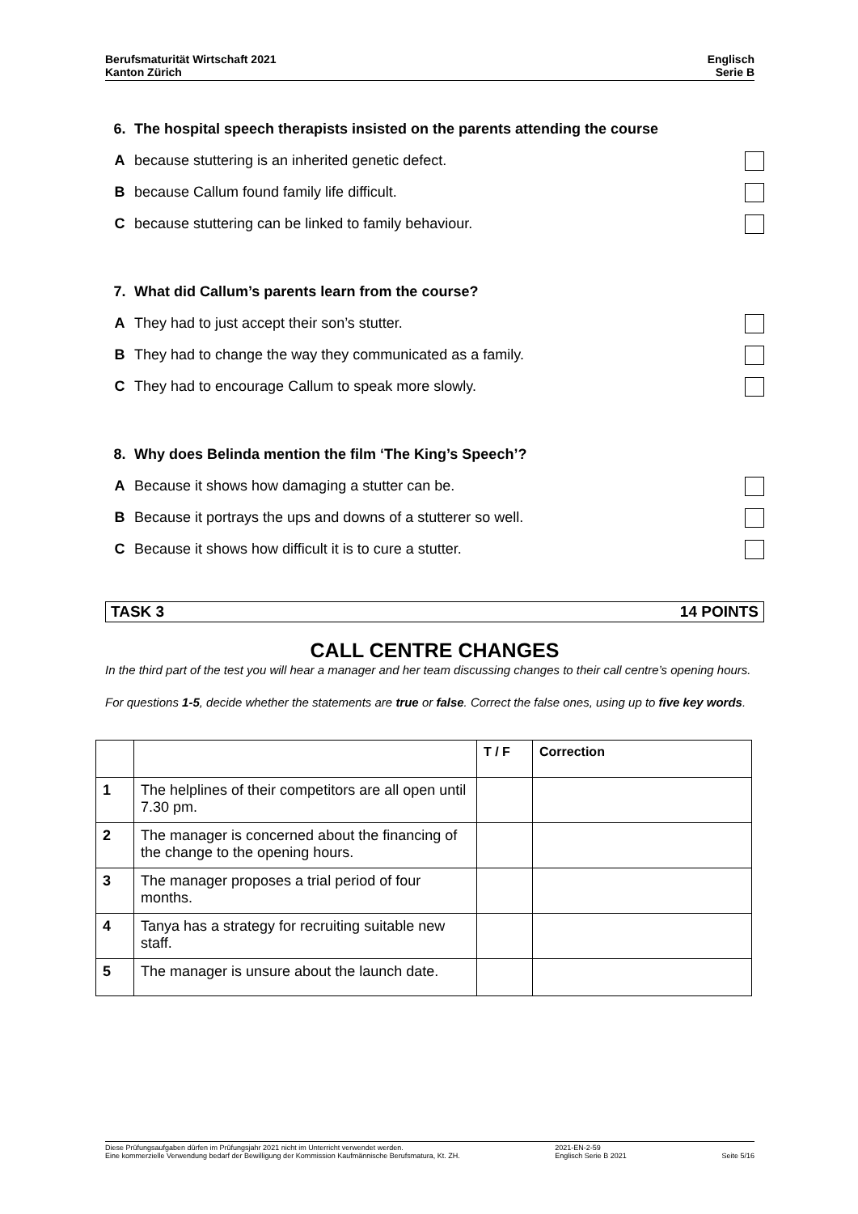Berufsmaturität Wirtschaft 2021
Kanton Zürich
Englisch
Serie B
6. The hospital speech therapists insisted on the parents attending the course
Abecause stuttering is an inherited genetic defect.
Bbecause Callum found family life difficult.
Cbecause stuttering can be linked to family behaviour.
7. What did Callum’s parents learn from the course?
A They had to just accept their son’s stutter.
B They had to change the way they communicated as a family.
C They had to encourage Callum to speak more slowly.
8. Why does Belinda mention the film ‘The King’s Speech’?
A Because it shows how damaging a stutter can be.
B Because it portrays the ups and downs of a stutterer so well.
C Because it shows how difficult it is to cure a stutter.
TASK 3 14 POINTS
CALL CENTRE CHANGES
In the third part of the test you will hear a manager and her team discussing changes to their call centre’s opening hours.
For questions 1-5, decide whether the statements are true or false. Correct the false ones, using up to five key words.
| | | T / F | Correction |
| --- | --- | --- | --- |
| 1 | The helplines of their competitors are all open until 7.30 pm. | | |
| 2 | The manager is concerned about the financing of the change to the opening hours. | | |
| 3 | The manager proposes a trial period of four months. | | |
| 4 | Tanya has a strategy for recruiting suitable new staff. | | |
| 5 | The manager is unsure about the launch date. | | |
Diese Prüfungsaufgaben dürfen im Prüfungsjahr 2021 nicht im Unterricht verwendet werden.
Eine kommerzielle Verwendung bedarf der Bewilligung der Kommission Kaufmännische Berufsmatura, Kt. ZH.
2021-EN-2-59
Englisch Serie B 2021
Seite 5/16